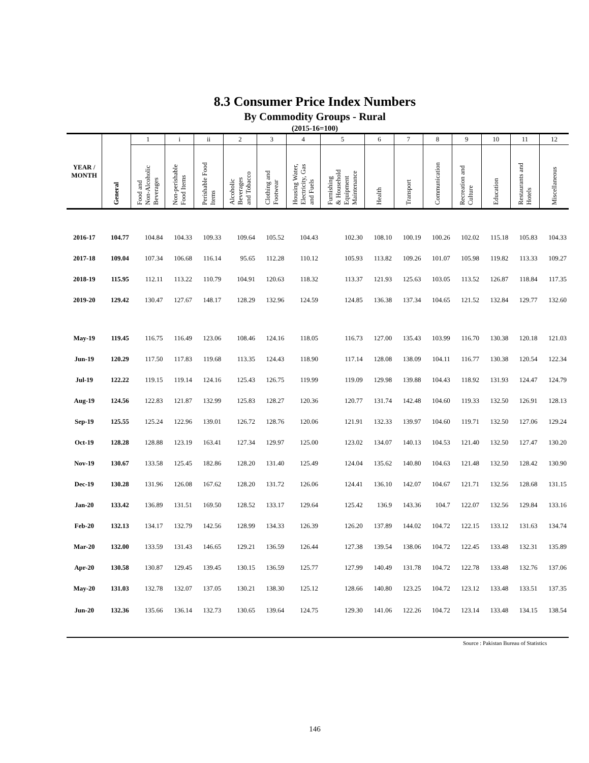8.3 Consumer Price Index Numbers
By Commodity Groups - Rural
(2015-16=100)
| YEAR / MONTH | General | 1 | i | ii | 2 | 3 | 4 | 5 | 6 | 7 | 8 | 9 | 10 | 11 | 12 |
| --- | --- | --- | --- | --- | --- | --- | --- | --- | --- | --- | --- | --- | --- | --- | --- |
| | | Food and Non-Alcoholic Beverages | Non-perishable Food Items | Perishable Food Items | Alcoholic Beverages and Tobacco | Clothing and Footwear | Housing Water, Electricity, Gas and Fuels | Furnishing & Household Equipment Maintenance | Health | Transport | Communication | Recreation and Culture | Education | Restaurants and Hotels | Miscellaneous |
| 2016-17 | 104.77 | 104.84 | 104.33 | 109.33 | 109.64 | 105.52 | 104.43 | 102.30 | 108.10 | 100.19 | 100.26 | 102.02 | 115.18 | 105.83 | 104.33 |
| 2017-18 | 109.04 | 107.34 | 106.68 | 116.14 | 95.65 | 112.28 | 110.12 | 105.93 | 113.82 | 109.26 | 101.07 | 105.98 | 119.82 | 113.33 | 109.27 |
| 2018-19 | 115.95 | 112.11 | 113.22 | 110.79 | 104.91 | 120.63 | 118.32 | 113.37 | 121.93 | 125.63 | 103.05 | 113.52 | 126.87 | 118.84 | 117.35 |
| 2019-20 | 129.42 | 130.47 | 127.67 | 148.17 | 128.29 | 132.96 | 124.59 | 124.85 | 136.38 | 137.34 | 104.65 | 121.52 | 132.84 | 129.77 | 132.60 |
| May-19 | 119.45 | 116.75 | 116.49 | 123.06 | 108.46 | 124.16 | 118.05 | 116.73 | 127.00 | 135.43 | 103.99 | 116.70 | 130.38 | 120.18 | 121.03 |
| Jun-19 | 120.29 | 117.50 | 117.83 | 119.68 | 113.35 | 124.43 | 118.90 | 117.14 | 128.08 | 138.09 | 104.11 | 116.77 | 130.38 | 120.54 | 122.34 |
| Jul-19 | 122.22 | 119.15 | 119.14 | 124.16 | 125.43 | 126.75 | 119.99 | 119.09 | 129.98 | 139.88 | 104.43 | 118.92 | 131.93 | 124.47 | 124.79 |
| Aug-19 | 124.56 | 122.83 | 121.87 | 132.99 | 125.83 | 128.27 | 120.36 | 120.77 | 131.74 | 142.48 | 104.60 | 119.33 | 132.50 | 126.91 | 128.13 |
| Sep-19 | 125.55 | 125.24 | 122.96 | 139.01 | 126.72 | 128.76 | 120.06 | 121.91 | 132.33 | 139.97 | 104.60 | 119.71 | 132.50 | 127.06 | 129.24 |
| Oct-19 | 128.28 | 128.88 | 123.19 | 163.41 | 127.34 | 129.97 | 125.00 | 123.02 | 134.07 | 140.13 | 104.53 | 121.40 | 132.50 | 127.47 | 130.20 |
| Nov-19 | 130.67 | 133.58 | 125.45 | 182.86 | 128.20 | 131.40 | 125.49 | 124.04 | 135.62 | 140.80 | 104.63 | 121.48 | 132.50 | 128.42 | 130.90 |
| Dec-19 | 130.28 | 131.96 | 126.08 | 167.62 | 128.20 | 131.72 | 126.06 | 124.41 | 136.10 | 142.07 | 104.67 | 121.71 | 132.56 | 128.68 | 131.15 |
| Jan-20 | 133.42 | 136.89 | 131.51 | 169.50 | 128.52 | 133.17 | 129.64 | 125.42 | 136.9 | 143.36 | 104.7 | 122.07 | 132.56 | 129.84 | 133.16 |
| Feb-20 | 132.13 | 134.17 | 132.79 | 142.56 | 128.99 | 134.33 | 126.39 | 126.20 | 137.89 | 144.02 | 104.72 | 122.15 | 133.12 | 131.63 | 134.74 |
| Mar-20 | 132.00 | 133.59 | 131.43 | 146.65 | 129.21 | 136.59 | 126.44 | 127.38 | 139.54 | 138.06 | 104.72 | 122.45 | 133.48 | 132.31 | 135.89 |
| Apr-20 | 130.58 | 130.87 | 129.45 | 139.45 | 130.15 | 136.59 | 125.77 | 127.99 | 140.49 | 131.78 | 104.72 | 122.78 | 133.48 | 132.76 | 137.06 |
| May-20 | 131.03 | 132.78 | 132.07 | 137.05 | 130.21 | 138.30 | 125.12 | 128.66 | 140.80 | 123.25 | 104.72 | 123.12 | 133.48 | 133.51 | 137.35 |
| Jun-20 | 132.36 | 135.66 | 136.14 | 132.73 | 130.65 | 139.64 | 124.75 | 129.30 | 141.06 | 122.26 | 104.72 | 123.14 | 133.48 | 134.15 | 138.54 |
Source : Pakistan Bureau of Statistics
146